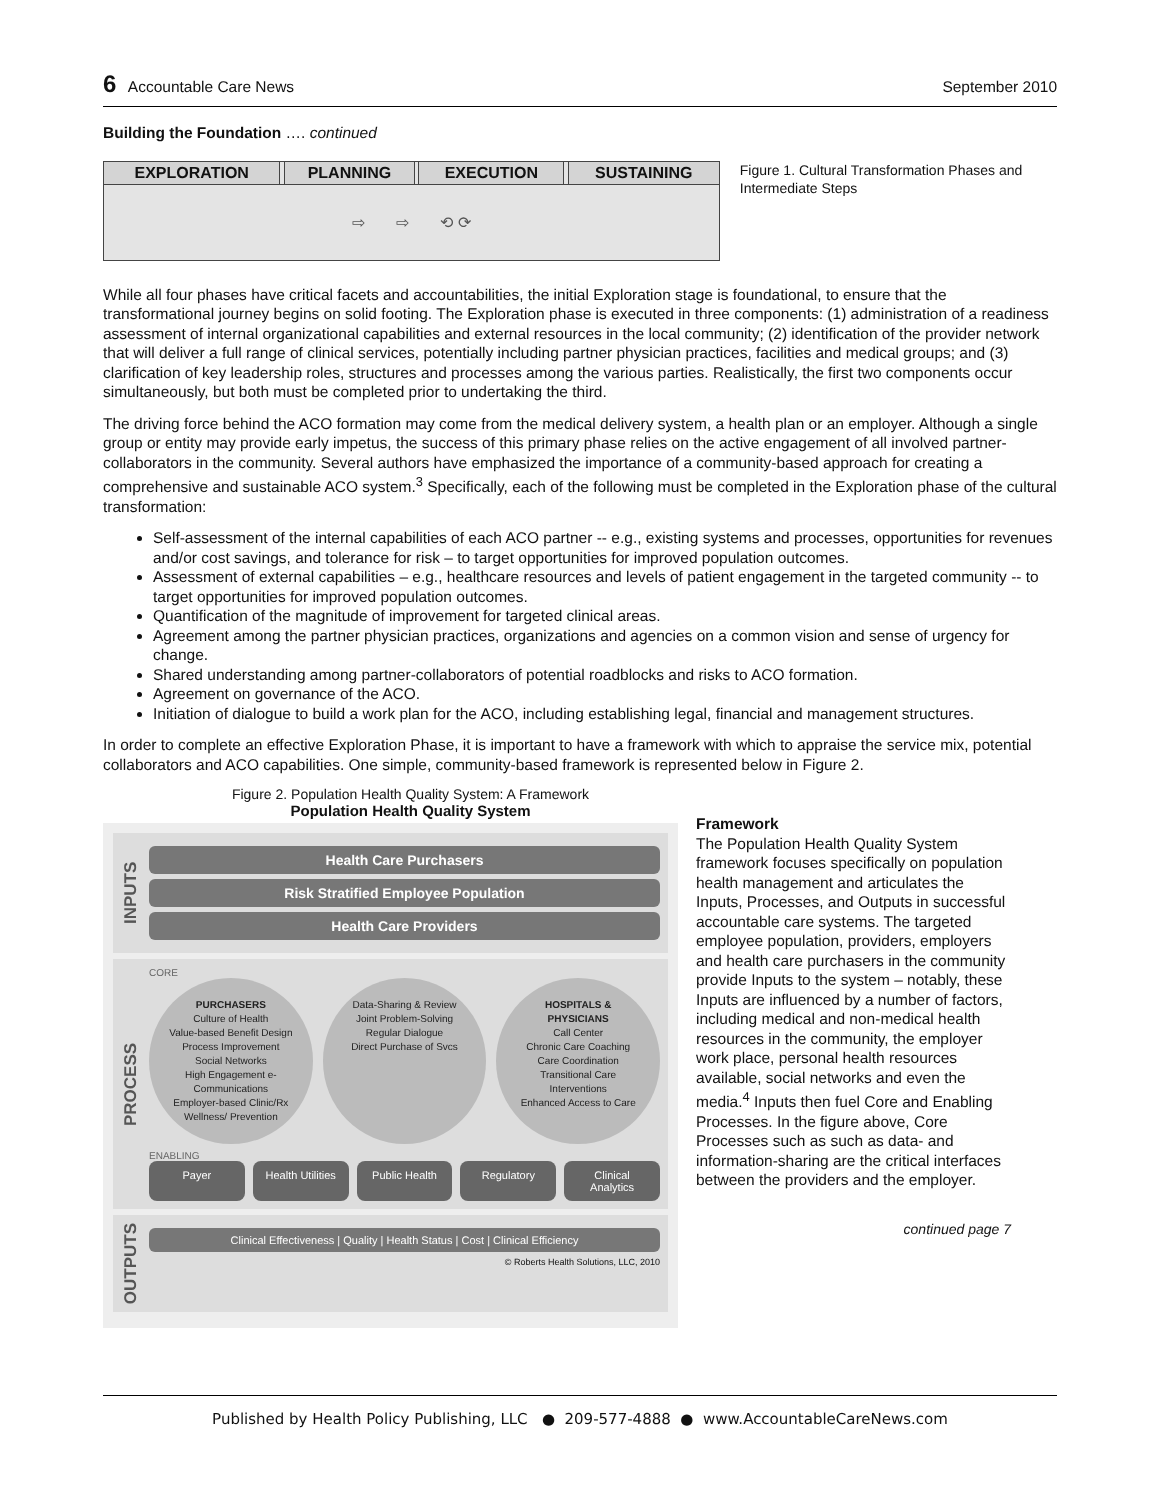6 Accountable Care News September 2010
Building the Foundation …. continued
| EXPLORATION | | PLANNING | | EXECUTION | | SUSTAINING |
| ⇨ ⇨ ⟲ ⟳ | | | | | | |
Figure 1. Cultural Transformation Phases and Intermediate Steps
While all four phases have critical facets and accountabilities, the initial Exploration stage is foundational, to ensure that the transformational journey begins on solid footing. The Exploration phase is executed in three components: (1) administration of a readiness assessment of internal organizational capabilities and external resources in the local community; (2) identification of the provider network that will deliver a full range of clinical services, potentially including partner physician practices, facilities and medical groups; and (3) clarification of key leadership roles, structures and processes among the various parties. Realistically, the first two components occur simultaneously, but both must be completed prior to undertaking the third.
The driving force behind the ACO formation may come from the medical delivery system, a health plan or an employer. Although a single group or entity may provide early impetus, the success of this primary phase relies on the active engagement of all involved partner-collaborators in the community. Several authors have emphasized the importance of a community-based approach for creating a comprehensive and sustainable ACO system.<sup>3</sup> Specifically, each of the following must be completed in the Exploration phase of the cultural transformation:
Self-assessment of the internal capabilities of each ACO partner -- e.g., existing systems and processes, opportunities for revenues and/or cost savings, and tolerance for risk – to target opportunities for improved population outcomes.
Assessment of external capabilities – e.g., healthcare resources and levels of patient engagement in the targeted community -- to target opportunities for improved population outcomes.
Quantification of the magnitude of improvement for targeted clinical areas.
Agreement among the partner physician practices, organizations and agencies on a common vision and sense of urgency for change.
Shared understanding among partner-collaborators of potential roadblocks and risks to ACO formation.
Agreement on governance of the ACO.
Initiation of dialogue to build a work plan for the ACO, including establishing legal, financial and management structures.
In order to complete an effective Exploration Phase, it is important to have a framework with which to appraise the service mix, potential collaborators and ACO capabilities. One simple, community-based framework is represented below in Figure 2.
Figure 2. Population Health Quality System: A Framework
Population Health Quality System
INPUTS
Health Care Purchasers
Risk Stratified Employee Population
Health Care Providers
PROCESS
CORE
PURCHASERS
Culture of Health
Value-based Benefit Design
Process Improvement
Social Networks
High Engagement e-Communications
Employer-based Clinic/Rx
Wellness/ Prevention
Data-Sharing & Review
Joint Problem-Solving
Regular Dialogue
Direct Purchase of Svcs
HOSPITALS & PHYSICIANS
Call Center
Chronic Care Coaching
Care Coordination
Transitional Care Interventions
Enhanced Access to Care
ENABLING
Payer Health Utilities Public Health Regulatory Clinical Analytics
OUTPUTS
Clinical Effectiveness | Quality | Health Status | Cost | Clinical Efficiency
© Roberts Health Solutions, LLC, 2010
Framework
The Population Health Quality System framework focuses specifically on population health management and articulates the Inputs, Processes, and Outputs in successful accountable care systems. The targeted employee population, providers, employers and health care purchasers in the community provide Inputs to the system – notably, these Inputs are influenced by a number of factors, including medical and non-medical health resources in the community, the employer work place, personal health resources available, social networks and even the media.<sup>4</sup> Inputs then fuel Core and Enabling Processes. In the figure above, Core Processes such as such as data- and information-sharing are the critical interfaces between the providers and the employer.
continued page 7
Published by Health Policy Publishing, LLC ● 209-577-4888 ● www.AccountableCareNews.com